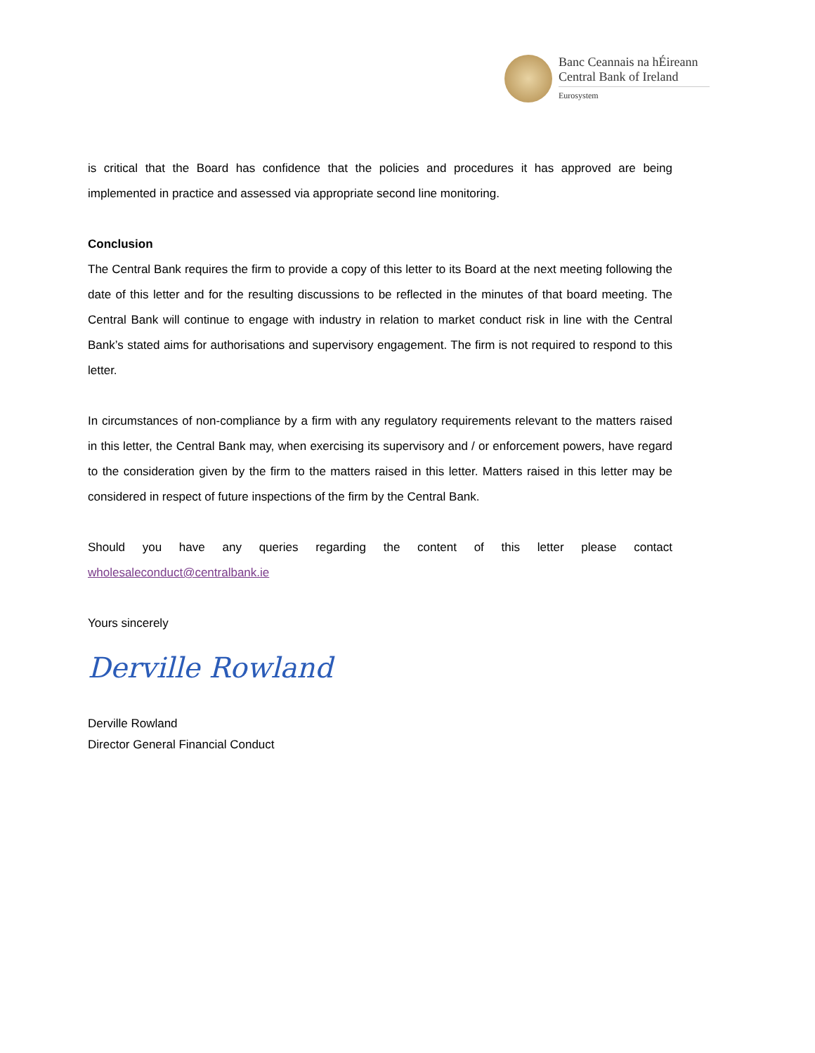Banc Ceannais na hÉireann
Central Bank of Ireland
Eurosystem
is critical that the Board has confidence that the policies and procedures it has approved are being implemented in practice and assessed via appropriate second line monitoring.
Conclusion
The Central Bank requires the firm to provide a copy of this letter to its Board at the next meeting following the date of this letter and for the resulting discussions to be reflected in the minutes of that board meeting. The Central Bank will continue to engage with industry in relation to market conduct risk in line with the Central Bank’s stated aims for authorisations and supervisory engagement. The firm is not required to respond to this letter.
In circumstances of non-compliance by a firm with any regulatory requirements relevant to the matters raised in this letter, the Central Bank may, when exercising its supervisory and / or enforcement powers, have regard to the consideration given by the firm to the matters raised in this letter. Matters raised in this letter may be considered in respect of future inspections of the firm by the Central Bank.
Should you have any queries regarding the content of this letter please contact
wholesaleconduct@centralbank.ie
Yours sincerely
Derville Rowland
Derville Rowland
Director General Financial Conduct